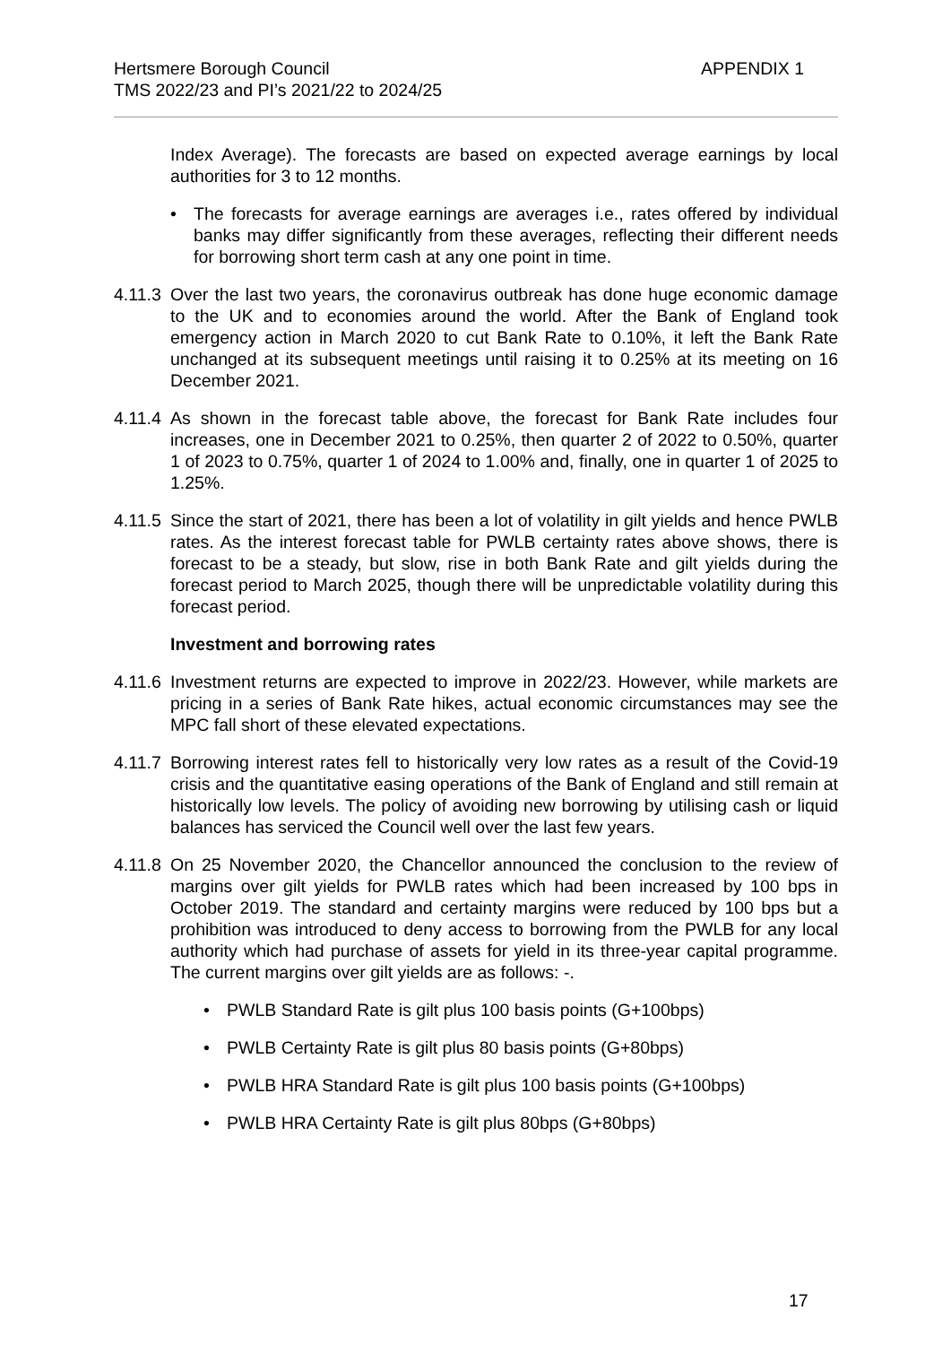APPENDIX 1 Hertsmere Borough Council
TMS 2022/23 and PI’s 2021/22 to 2024/25
Index Average). The forecasts are based on expected average earnings by local authorities for 3 to 12 months.
• The forecasts for average earnings are averages i.e., rates offered by individual banks may differ significantly from these averages, reflecting their different needs for borrowing short term cash at any one point in time.
4.11.3 Over the last two years, the coronavirus outbreak has done huge economic damage to the UK and to economies around the world. After the Bank of England took emergency action in March 2020 to cut Bank Rate to 0.10%, it left the Bank Rate unchanged at its subsequent meetings until raising it to 0.25% at its meeting on 16 December 2021.
4.11.4 As shown in the forecast table above, the forecast for Bank Rate includes four increases, one in December 2021 to 0.25%, then quarter 2 of 2022 to 0.50%, quarter 1 of 2023 to 0.75%, quarter 1 of 2024 to 1.00% and, finally, one in quarter 1 of 2025 to 1.25%.
4.11.5 Since the start of 2021, there has been a lot of volatility in gilt yields and hence PWLB rates. As the interest forecast table for PWLB certainty rates above shows, there is forecast to be a steady, but slow, rise in both Bank Rate and gilt yields during the forecast period to March 2025, though there will be unpredictable volatility during this forecast period.
Investment and borrowing rates
4.11.6 Investment returns are expected to improve in 2022/23. However, while markets are pricing in a series of Bank Rate hikes, actual economic circumstances may see the MPC fall short of these elevated expectations.
4.11.7 Borrowing interest rates fell to historically very low rates as a result of the Covid-19 crisis and the quantitative easing operations of the Bank of England and still remain at historically low levels. The policy of avoiding new borrowing by utilising cash or liquid balances has serviced the Council well over the last few years.
4.11.8 On 25 November 2020, the Chancellor announced the conclusion to the review of margins over gilt yields for PWLB rates which had been increased by 100 bps in October 2019. The standard and certainty margins were reduced by 100 bps but a prohibition was introduced to deny access to borrowing from the PWLB for any local authority which had purchase of assets for yield in its three-year capital programme. The current margins over gilt yields are as follows: -.
• PWLB Standard Rate is gilt plus 100 basis points (G+100bps)
• PWLB Certainty Rate is gilt plus 80 basis points (G+80bps)
• PWLB HRA Standard Rate is gilt plus 100 basis points (G+100bps)
• PWLB HRA Certainty Rate is gilt plus 80bps (G+80bps)
17